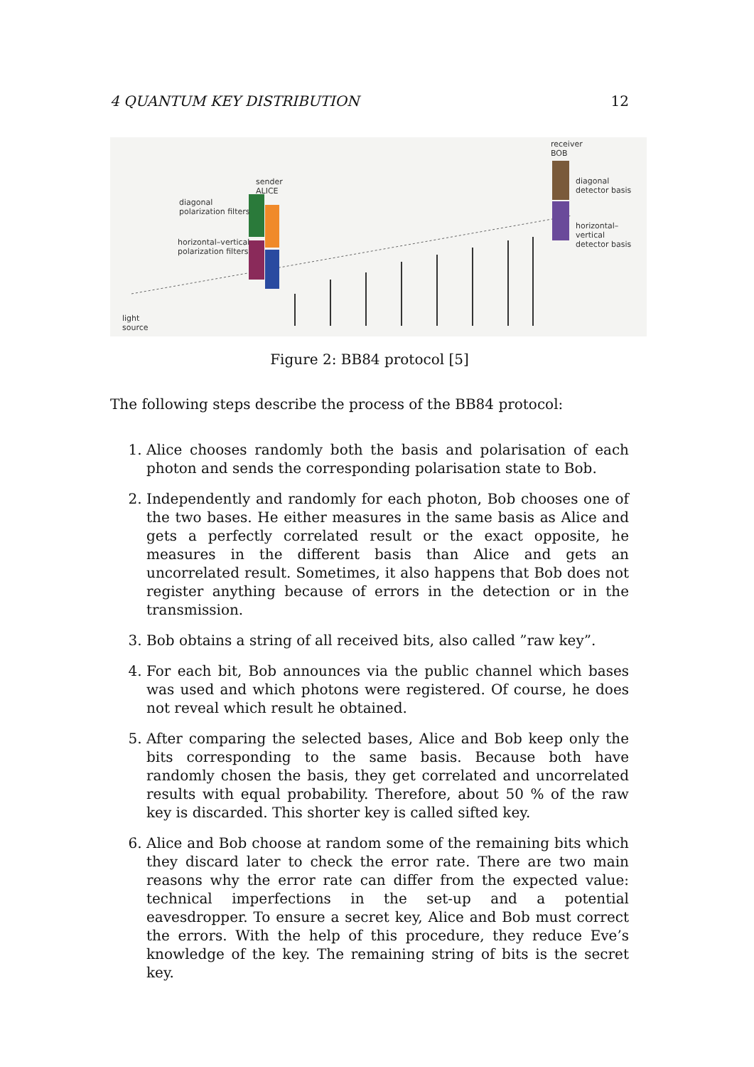4 QUANTUM KEY DISTRIBUTION 12
receiver
BOB
diagonal
detector basis
horizontal–vertical
detector basis
sender
ALICE
diagonal
polarization filters
horizontal–vertical
polarization filters
light
source
Figure 2: BB84 protocol [5]
The following steps describe the process of the BB84 protocol:
1. Alice chooses randomly both the basis and polarisation of each photon and sends the corresponding polarisation state to Bob.
2. Independently and randomly for each photon, Bob chooses one of the two bases. He either measures in the same basis as Alice and gets a perfectly correlated result or the exact opposite, he measures in the different basis than Alice and gets an uncorrelated result. Sometimes, it also happens that Bob does not register anything because of errors in the detection or in the transmission.
3. Bob obtains a string of all received bits, also called ”raw key”.
4. For each bit, Bob announces via the public channel which bases was used and which photons were registered. Of course, he does not reveal which result he obtained.
5. After comparing the selected bases, Alice and Bob keep only the bits corresponding to the same basis. Because both have randomly chosen the basis, they get correlated and uncorrelated results with equal probability. Therefore, about 50 % of the raw key is discarded. This shorter key is called sifted key.
6. Alice and Bob choose at random some of the remaining bits which they discard later to check the error rate. There are two main reasons why the error rate can differ from the expected value: technical imperfections in the set-up and a potential eavesdropper. To ensure a secret key, Alice and Bob must correct the errors. With the help of this procedure, they reduce Eve’s knowledge of the key. The remaining string of bits is the secret key.